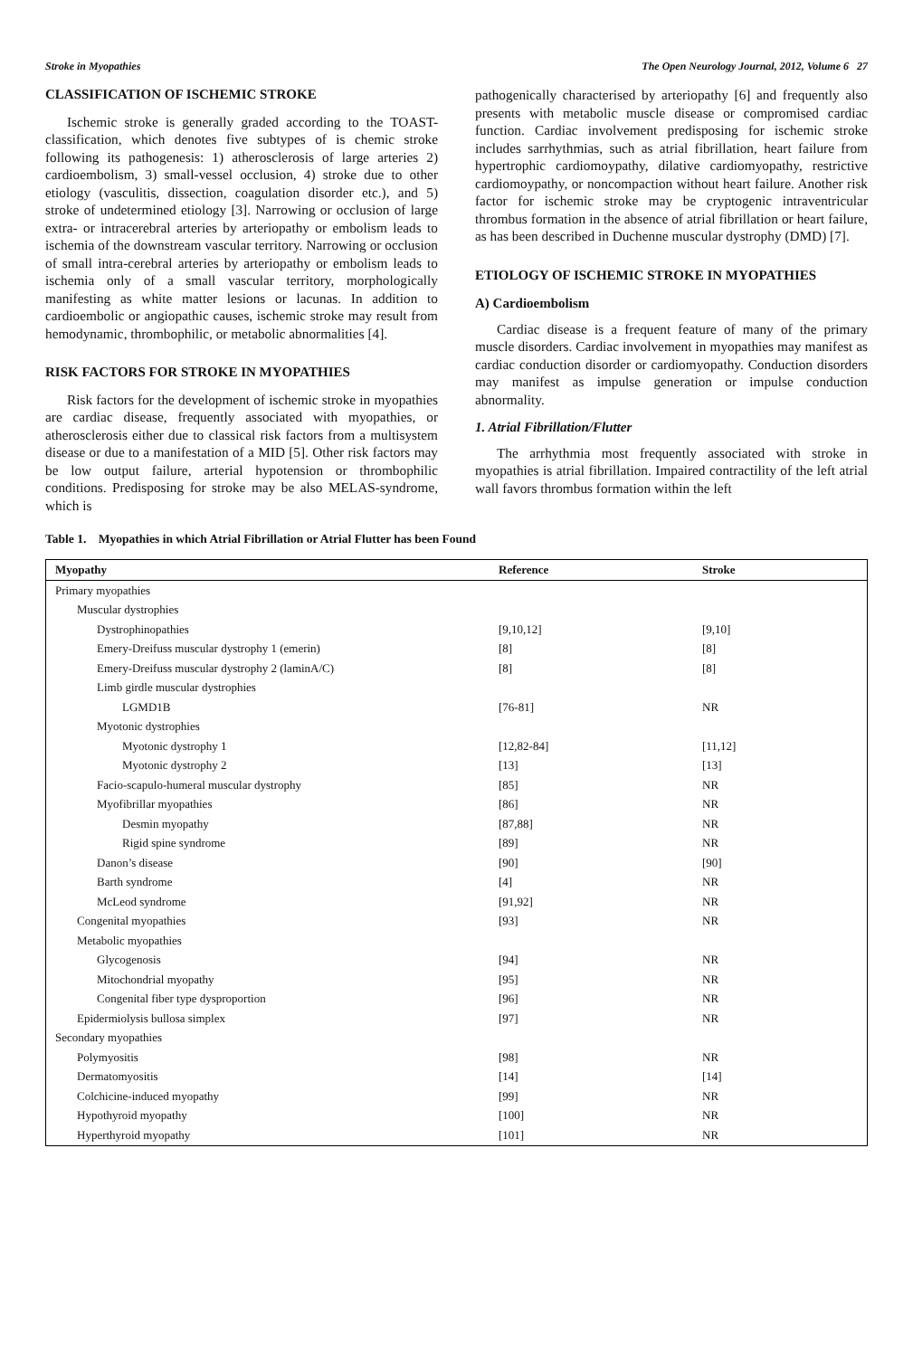Stroke in Myopathies The Open Neurology Journal, 2012, Volume 6 27
CLASSIFICATION OF ISCHEMIC STROKE
Ischemic stroke is generally graded according to the TOAST-classification, which denotes five subtypes of is chemic stroke following its pathogenesis: 1) atherosclerosis of large arteries 2) cardioembolism, 3) small-vessel occlusion, 4) stroke due to other etiology (vasculitis, dissection, coagulation disorder etc.), and 5) stroke of undetermined etiology [3]. Narrowing or occlusion of large extra- or intracerebral arteries by arteriopathy or embolism leads to ischemia of the downstream vascular territory. Narrowing or occlusion of small intra-cerebral arteries by arteriopathy or embolism leads to ischemia only of a small vascular territory, morphologically manifesting as white matter lesions or lacunas. In addition to cardioembolic or angiopathic causes, ischemic stroke may result from hemodynamic, thrombophilic, or metabolic abnormalities [4].
RISK FACTORS FOR STROKE IN MYOPATHIES
Risk factors for the development of ischemic stroke in myopathies are cardiac disease, frequently associated with myopathies, or atherosclerosis either due to classical risk factors from a multisystem disease or due to a manifestation of a MID [5]. Other risk factors may be low output failure, arterial hypotension or thrombophilic conditions. Predisposing for stroke may be also MELAS-syndrome, which is
pathogenically characterised by arteriopathy [6] and frequently also presents with metabolic muscle disease or compromised cardiac function. Cardiac involvement predisposing for ischemic stroke includes sarrhythmias, such as atrial fibrillation, heart failure from hypertrophic cardiomoypathy, dilative cardiomyopathy, restrictive cardiomoypathy, or noncompaction without heart failure. Another risk factor for ischemic stroke may be cryptogenic intraventricular thrombus formation in the absence of atrial fibrillation or heart failure, as has been described in Duchenne muscular dystrophy (DMD) [7].
ETIOLOGY OF ISCHEMIC STROKE IN MYOPATHIES
A) Cardioembolism
Cardiac disease is a frequent feature of many of the primary muscle disorders. Cardiac involvement in myopathies may manifest as cardiac conduction disorder or cardiomyopathy. Conduction disorders may manifest as impulse generation or impulse conduction abnormality.
1. Atrial Fibrillation/Flutter
The arrhythmia most frequently associated with stroke in myopathies is atrial fibrillation. Impaired contractility of the left atrial wall favors thrombus formation within the left
Table 1. Myopathies in which Atrial Fibrillation or Atrial Flutter has been Found
| Myopathy | Reference | Stroke |
| --- | --- | --- |
| Primary myopathies | | |
| Muscular dystrophies | | |
| Dystrophinopathies | [9,10,12] | [9,10] |
| Emery-Dreifuss muscular dystrophy 1 (emerin) | [8] | [8] |
| Emery-Dreifuss muscular dystrophy 2 (laminA/C) | [8] | [8] |
| Limb girdle muscular dystrophies | | |
| LGMD1B | [76-81] | NR |
| Myotonic dystrophies | | |
| Myotonic dystrophy 1 | [12,82-84] | [11,12] |
| Myotonic dystrophy 2 | [13] | [13] |
| Facio-scapulo-humeral muscular dystrophy | [85] | NR |
| Myofibrillar myopathies | [86] | NR |
| Desmin myopathy | [87,88] | NR |
| Rigid spine syndrome | [89] | NR |
| Danon’s disease | [90] | [90] |
| Barth syndrome | [4] | NR |
| McLeod syndrome | [91,92] | NR |
| Congenital myopathies | [93] | NR |
| Metabolic myopathies | | |
| Glycogenosis | [94] | NR |
| Mitochondrial myopathy | [95] | NR |
| Congenital fiber type dysproportion | [96] | NR |
| Epidermiolysis bullosa simplex | [97] | NR |
| Secondary myopathies | | |
| Polymyositis | [98] | NR |
| Dermatomyositis | [14] | [14] |
| Colchicine-induced myopathy | [99] | NR |
| Hypothyroid myopathy | [100] | NR |
| Hyperthyroid myopathy | [101] | NR |